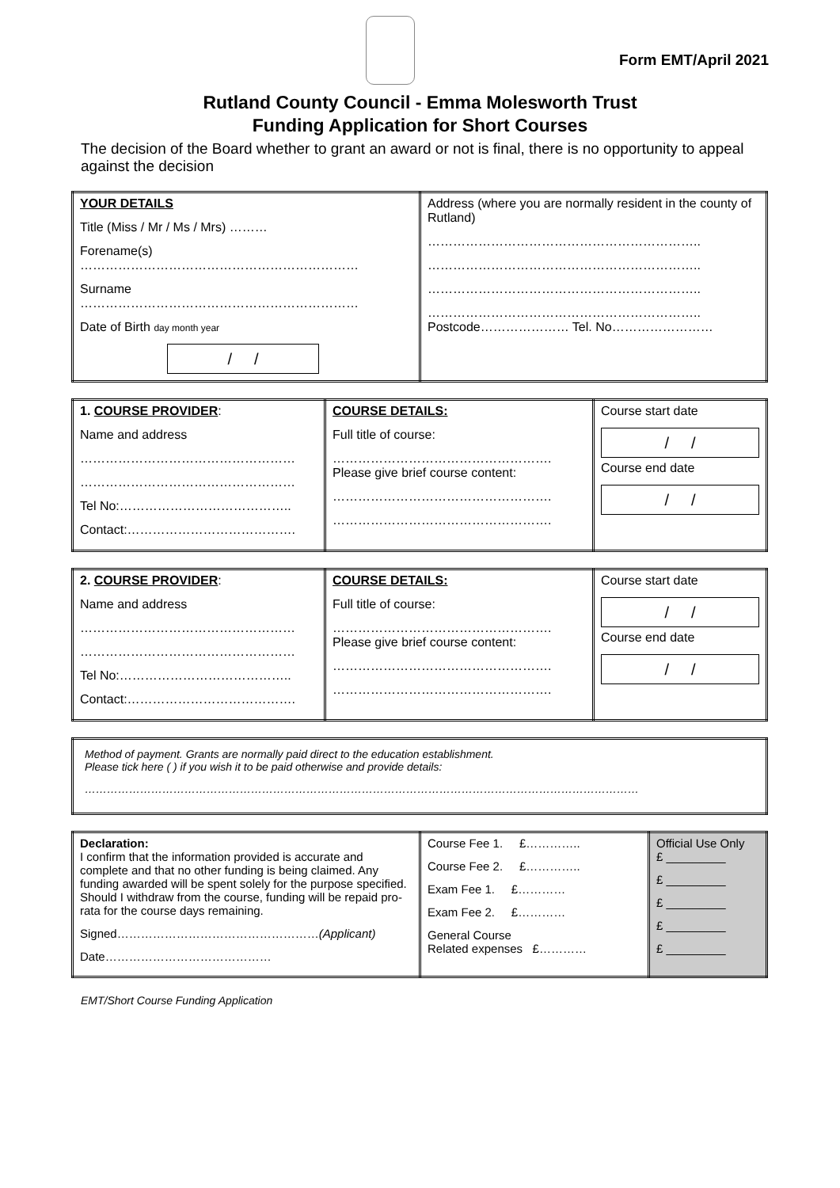Form EMT/April 2021
Rutland County Council - Emma Molesworth Trust
Funding Application for Short Courses
The decision of the Board whether to grant an award or not is final, there is no opportunity to appeal against the decision
| YOUR DETAILS Title (Miss / Mr / Ms / Mrs) ……… Forename(s) ………………………………………………………… Surname ………………………………………………………… Date of Birth day month year / / | Address (where you are normally resident in the county of Rutland) ……………………………………………………….. ……………………………………………………….. ……………………………………………………….. ……………………………………………………….. Postcode………………… Tel. No…………………… |
| 1. COURSE PROVIDER : Name and address …………………………………………… …………………………………………… Tel No:………………………………….. Contact:…………………………………. | COURSE DETAILS: Full title of course: ……………………………………………. Please give brief course content: ……………………………………………. ……………………………………………. | Course start date / / Course end date / / |
| 2. COURSE PROVIDER : Name and address …………………………………………… …………………………………………… Tel No:………………………………….. Contact:…………………………………. | COURSE DETAILS: Full title of course: ……………………………………………. Please give brief course content: ……………………………………………. ……………………………………………. | Course start date / / Course end date / / |
| Method of payment. Grants are normally paid direct to the education establishment. Please tick here ( ) if you wish it to be paid otherwise and provide details: …………………………………………………………………………………………………………………………………… |
| Declaration: I confirm that the information provided is accurate and complete and that no other funding is being claimed. Any funding awarded will be spent solely for the purpose specified. Should I withdraw from the course, funding will be repaid pro-rata for the course days remaining. Signed…………………………………………… (Applicant) Date…………………………………… | Course Fee 1. £………….. Course Fee 2. £………….. Exam Fee 1. £………… Exam Fee 2. £………… General Course Related expenses £………… | Official Use Only £ _________ £ _________ £ _________ £ _________ £ _________ |
EMT/Short Course Funding Application